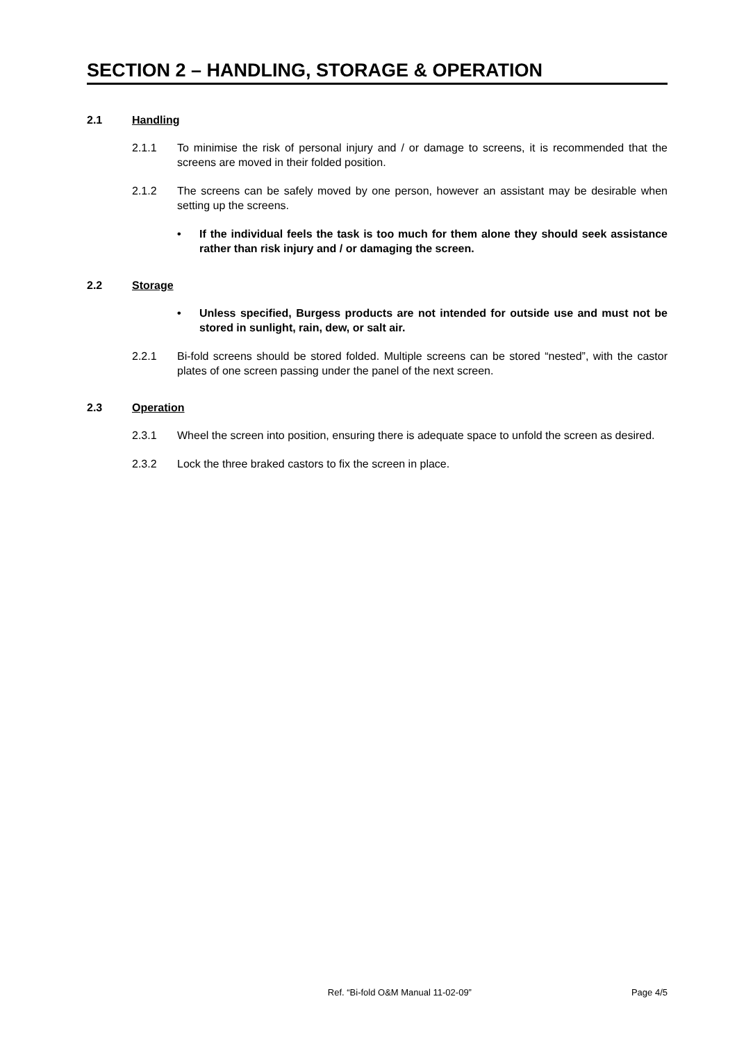SECTION 2 – HANDLING, STORAGE & OPERATION
2.1 Handling
2.1.1 To minimise the risk of personal injury and / or damage to screens, it is recommended that the screens are moved in their folded position.
2.1.2 The screens can be safely moved by one person, however an assistant may be desirable when setting up the screens.
• If the individual feels the task is too much for them alone they should seek assistance rather than risk injury and / or damaging the screen.
2.2 Storage
• Unless specified, Burgess products are not intended for outside use and must not be stored in sunlight, rain, dew, or salt air.
2.2.1 Bi-fold screens should be stored folded. Multiple screens can be stored “nested”, with the castor plates of one screen passing under the panel of the next screen.
2.3 Operation
2.3.1 Wheel the screen into position, ensuring there is adequate space to unfold the screen as desired.
2.3.2 Lock the three braked castors to fix the screen in place.
Ref. “Bi-fold O&M Manual 11-02-09” Page 4/5